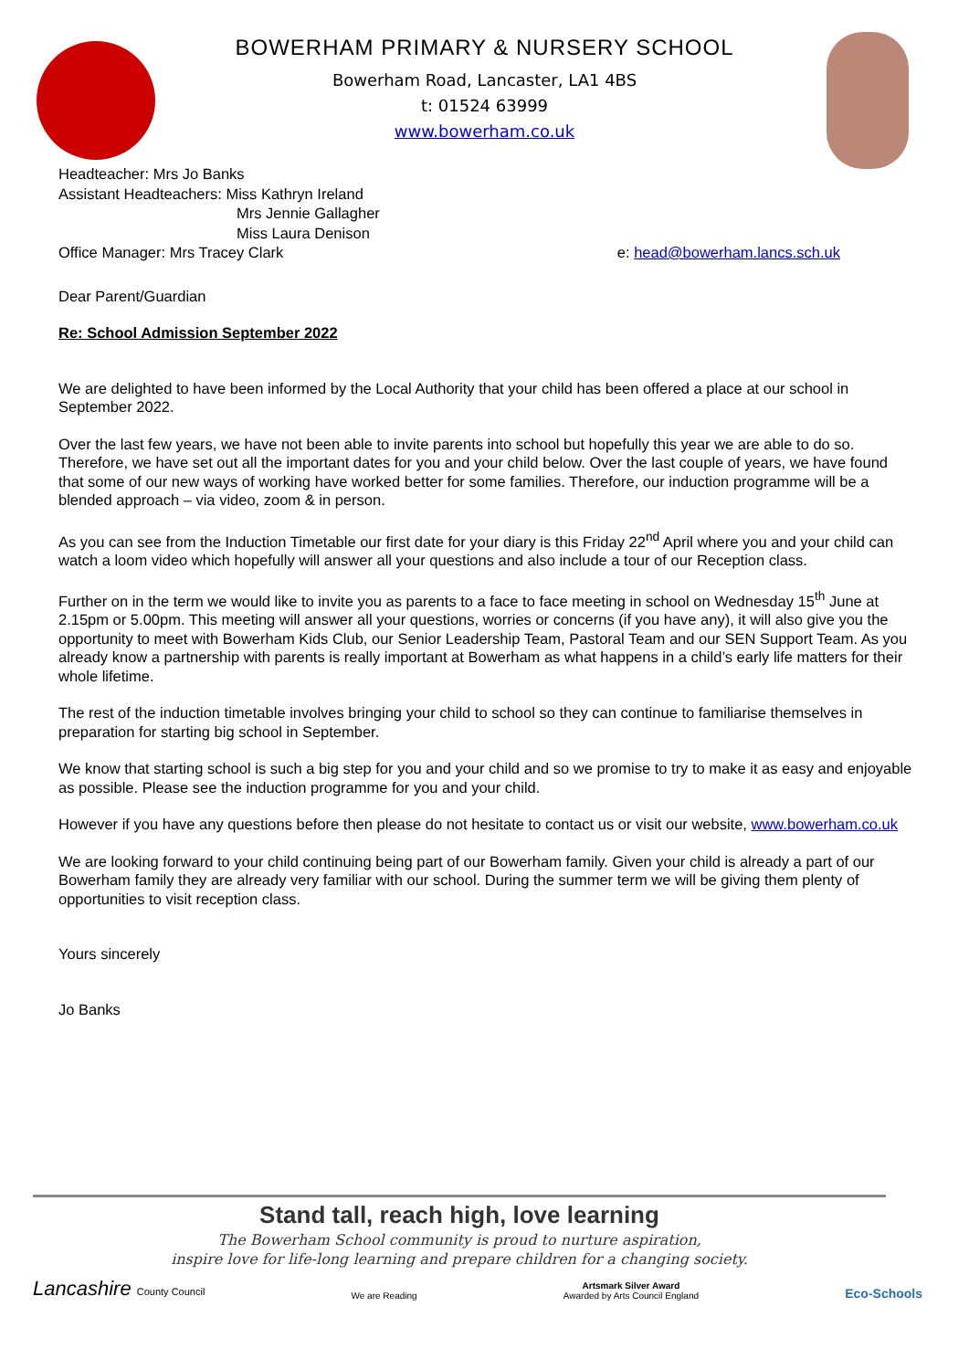BOWERHAM PRIMARY & NURSERY SCHOOL
Bowerham Road, Lancaster, LA1 4BS
t: 01524 63999
www.bowerham.co.uk
Headteacher: Mrs Jo Banks
Assistant Headteachers: Miss Kathryn Ireland
Mrs Jennie Gallagher
Miss Laura Denison
Office Manager: Mrs Tracey Clark e: head@bowerham.lancs.sch.uk
Dear Parent/Guardian
Re: School Admission September 2022
We are delighted to have been informed by the Local Authority that your child has been offered a place at our school in September 2022.
Over the last few years, we have not been able to invite parents into school but hopefully this year we are able to do so. Therefore, we have set out all the important dates for you and your child below. Over the last couple of years, we have found that some of our new ways of working have worked better for some families. Therefore, our induction programme will be a blended approach – via video, zoom & in person.
As you can see from the Induction Timetable our first date for your diary is this Friday 22<sup>nd</sup> April where you and your child can watch a loom video which hopefully will answer all your questions and also include a tour of our Reception class.
Further on in the term we would like to invite you as parents to a face to face meeting in school on Wednesday 15<sup>th</sup> June at 2.15pm or 5.00pm. This meeting will answer all your questions, worries or concerns (if you have any), it will also give you the opportunity to meet with Bowerham Kids Club, our Senior Leadership Team, Pastoral Team and our SEN Support Team. As you already know a partnership with parents is really important at Bowerham as what happens in a child’s early life matters for their whole lifetime.
The rest of the induction timetable involves bringing your child to school so they can continue to familiarise themselves in preparation for starting big school in September.
We know that starting school is such a big step for you and your child and so we promise to try to make it as easy and enjoyable as possible. Please see the induction programme for you and your child.
However if you have any questions before then please do not hesitate to contact us or visit our website, www.bowerham.co.uk
We are looking forward to your child continuing being part of our Bowerham family. Given your child is already a part of our Bowerham family they are already very familiar with our school. During the summer term we will be giving them plenty of opportunities to visit reception class.
Yours sincerely
Jo Banks
Stand tall, reach high, love learning
The Bowerham School community is proud to nurture aspiration,
inspire love for life-long learning and prepare children for a changing society.
Lancashire County Council We are Reading Artsmark Silver Award
Awarded by Arts Council England Eco-Schools